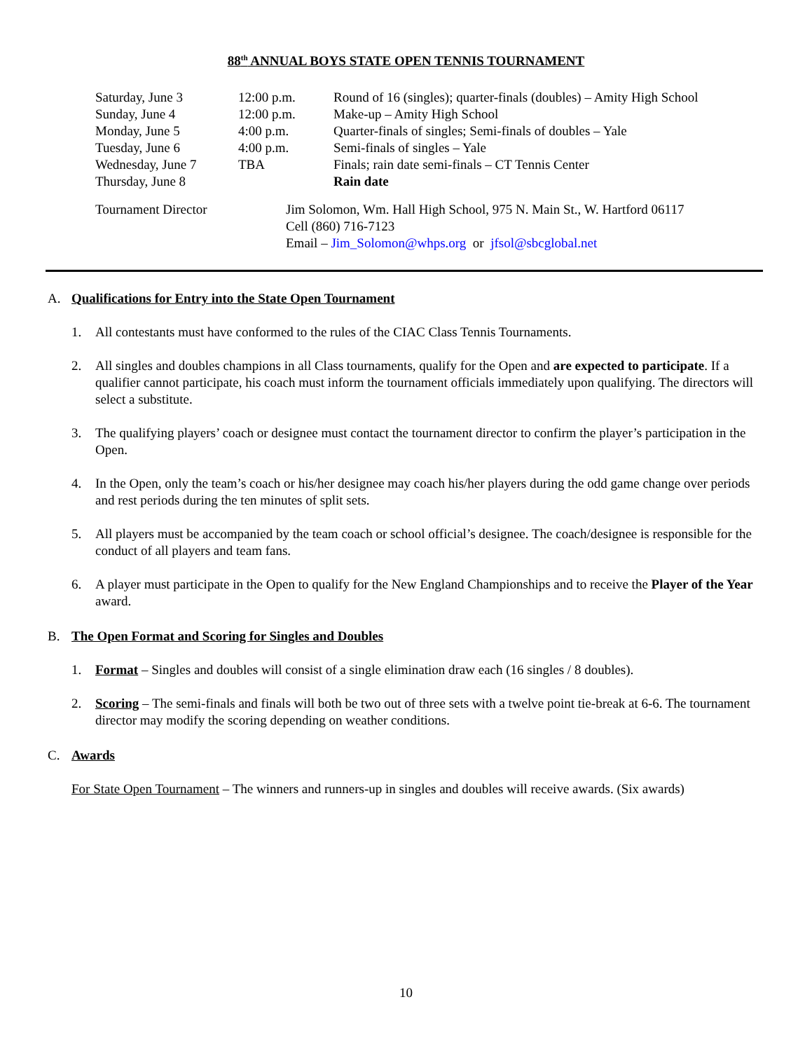88<sup>th</sup> ANNUAL BOYS STATE OPEN TENNIS TOURNAMENT
| Saturday, June 3 | 12:00 p.m. | Round of 16 (singles); quarter-finals (doubles) – Amity High School |
| Sunday, June 4 | 12:00 p.m. | Make-up – Amity High School |
| Monday, June 5 | 4:00 p.m. | Quarter-finals of singles; Semi-finals of doubles – Yale |
| Tuesday, June 6 | 4:00 p.m. | Semi-finals of singles – Yale |
| Wednesday, June 7 | TBA | Finals; rain date semi-finals – CT Tennis Center |
| Thursday, June 8 | | Rain date |
| Tournament Director | Jim Solomon, Wm. Hall High School, 975 N. Main St., W. Hartford 06117 Cell (860) 716-7123 Email – Jim_Solomon@whps.org or jfsol@sbcglobal.net |
A. Qualifications for Entry into the State Open Tournament
1. All contestants must have conformed to the rules of the CIAC Class Tennis Tournaments.
2. All singles and doubles champions in all Class tournaments, qualify for the Open and are expected to participate. If a qualifier cannot participate, his coach must inform the tournament officials immediately upon qualifying. The directors will select a substitute.
3. The qualifying players’ coach or designee must contact the tournament director to confirm the player’s participation in the Open.
4. In the Open, only the team’s coach or his/her designee may coach his/her players during the odd game change over periods and rest periods during the ten minutes of split sets.
5. All players must be accompanied by the team coach or school official’s designee. The coach/designee is responsible for the conduct of all players and team fans.
6. A player must participate in the Open to qualify for the New England Championships and to receive the Player of the Year award.
B. The Open Format and Scoring for Singles and Doubles
1. Format – Singles and doubles will consist of a single elimination draw each (16 singles / 8 doubles).
2. Scoring – The semi-finals and finals will both be two out of three sets with a twelve point tie-break at 6-6. The tournament director may modify the scoring depending on weather conditions.
C. Awards
For State Open Tournament – The winners and runners-up in singles and doubles will receive awards. (Six awards)
10